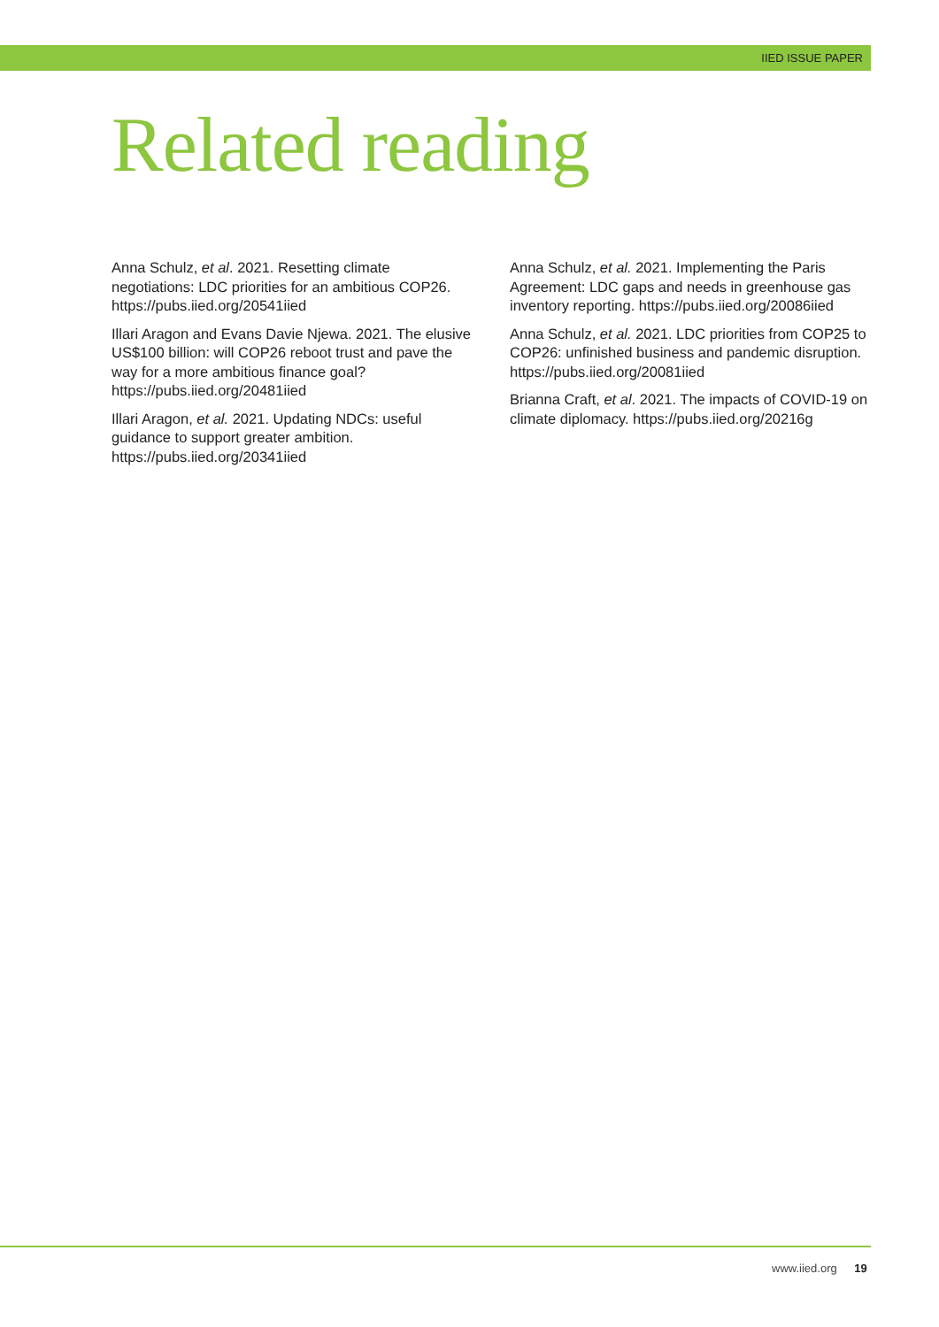IIED ISSUE PAPER
Related reading
Anna Schulz, et al. 2021. Resetting climate negotiations: LDC priorities for an ambitious COP26. https://pubs.iied.org/20541iied
Illari Aragon and Evans Davie Njewa. 2021. The elusive US$100 billion: will COP26 reboot trust and pave the way for a more ambitious finance goal? https://pubs.iied.org/20481iied
Illari Aragon, et al. 2021. Updating NDCs: useful guidance to support greater ambition. https://pubs.iied.org/20341iied
Anna Schulz, et al. 2021. Implementing the Paris Agreement: LDC gaps and needs in greenhouse gas inventory reporting. https://pubs.iied.org/20086iied
Anna Schulz, et al. 2021. LDC priorities from COP25 to COP26: unfinished business and pandemic disruption. https://pubs.iied.org/20081iied
Brianna Craft, et al. 2021. The impacts of COVID-19 on climate diplomacy. https://pubs.iied.org/20216g
www.iied.org 19